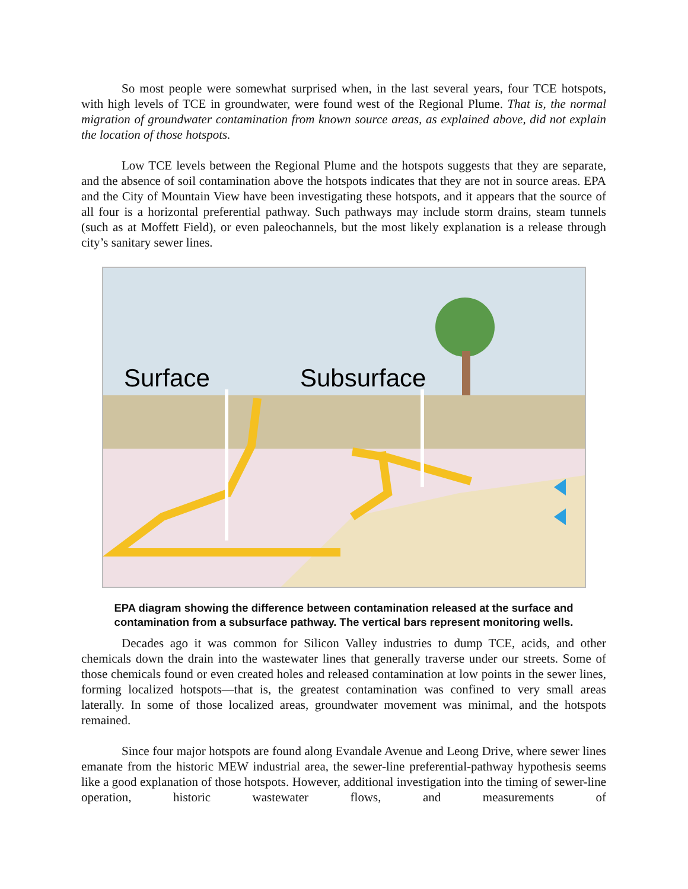So most people were somewhat surprised when, in the last several years, four TCE hotspots, with high levels of TCE in groundwater, were found west of the Regional Plume. That is, the normal migration of groundwater contamination from known source areas, as explained above, did not explain the location of those hotspots.
Low TCE levels between the Regional Plume and the hotspots suggests that they are separate, and the absence of soil contamination above the hotspots indicates that they are not in source areas. EPA and the City of Mountain View have been investigating these hotspots, and it appears that the source of all four is a horizontal preferential pathway. Such pathways may include storm drains, steam tunnels (such as at Moffett Field), or even paleochannels, but the most likely explanation is a release through city’s sanitary sewer lines.
Surface
Subsurface
EPA diagram showing the difference between contamination released at the surface and contamination from a subsurface pathway. The vertical bars represent monitoring wells.
Decades ago it was common for Silicon Valley industries to dump TCE, acids, and other chemicals down the drain into the wastewater lines that generally traverse under our streets. Some of those chemicals found or even created holes and released contamination at low points in the sewer lines, forming localized hotspots—that is, the greatest contamination was confined to very small areas laterally. In some of those localized areas, groundwater movement was minimal, and the hotspots remained.
Since four major hotspots are found along Evandale Avenue and Leong Drive, where sewer lines emanate from the historic MEW industrial area, the sewer-line preferential-pathway hypothesis seems like a good explanation of those hotspots. However, additional investigation into the timing of sewer-line operation, historic wastewater flows, and measurements of